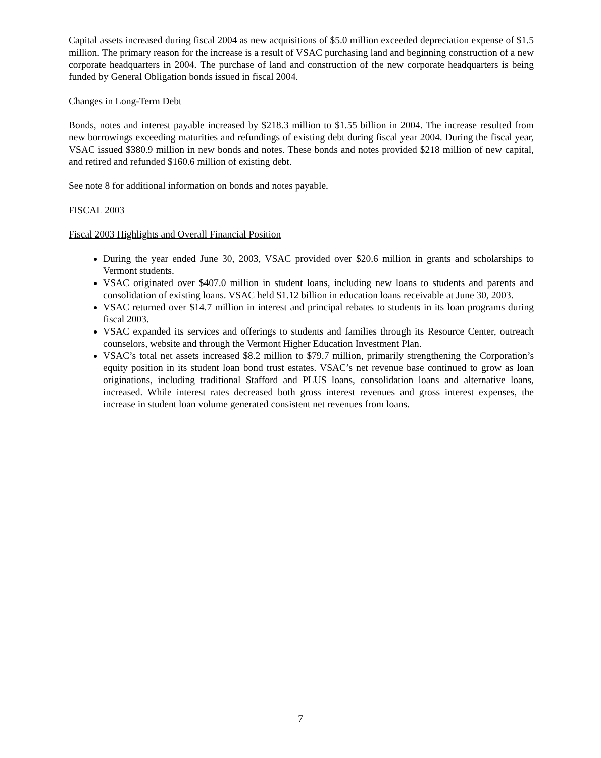Capital assets increased during fiscal 2004 as new acquisitions of $5.0 million exceeded depreciation expense of $1.5 million. The primary reason for the increase is a result of VSAC purchasing land and beginning construction of a new corporate headquarters in 2004. The purchase of land and construction of the new corporate headquarters is being funded by General Obligation bonds issued in fiscal 2004.
Changes in Long-Term Debt
Bonds, notes and interest payable increased by $218.3 million to $1.55 billion in 2004. The increase resulted from new borrowings exceeding maturities and refundings of existing debt during fiscal year 2004. During the fiscal year, VSAC issued $380.9 million in new bonds and notes. These bonds and notes provided $218 million of new capital, and retired and refunded $160.6 million of existing debt.
See note 8 for additional information on bonds and notes payable.
FISCAL 2003
Fiscal 2003 Highlights and Overall Financial Position
During the year ended June 30, 2003, VSAC provided over $20.6 million in grants and scholarships to Vermont students.
VSAC originated over $407.0 million in student loans, including new loans to students and parents and consolidation of existing loans. VSAC held $1.12 billion in education loans receivable at June 30, 2003.
VSAC returned over $14.7 million in interest and principal rebates to students in its loan programs during fiscal 2003.
VSAC expanded its services and offerings to students and families through its Resource Center, outreach counselors, website and through the Vermont Higher Education Investment Plan.
VSAC’s total net assets increased $8.2 million to $79.7 million, primarily strengthening the Corporation’s equity position in its student loan bond trust estates. VSAC’s net revenue base continued to grow as loan originations, including traditional Stafford and PLUS loans, consolidation loans and alternative loans, increased. While interest rates decreased both gross interest revenues and gross interest expenses, the increase in student loan volume generated consistent net revenues from loans.
7